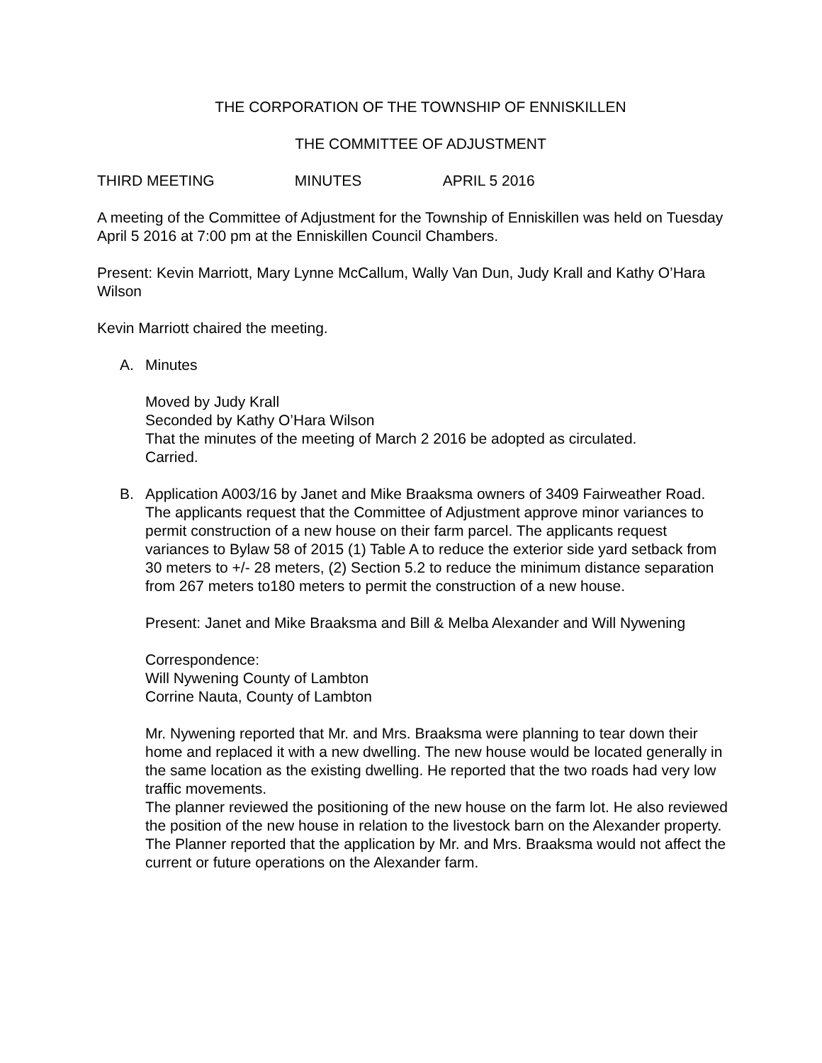THE CORPORATION OF THE TOWNSHIP OF ENNISKILLEN
THE COMMITTEE OF ADJUSTMENT
THIRD MEETING MINUTES APRIL 5 2016
A meeting of the Committee of Adjustment for the Township of Enniskillen was held on Tuesday April 5 2016 at 7:00 pm at the Enniskillen Council Chambers.
Present: Kevin Marriott, Mary Lynne McCallum, Wally Van Dun, Judy Krall and Kathy O’Hara Wilson
Kevin Marriott chaired the meeting.
A. Minutes
Moved by Judy Krall
Seconded by Kathy O’Hara Wilson
That the minutes of the meeting of March 2 2016 be adopted as circulated.
Carried.
B. Application A003/16 by Janet and Mike Braaksma owners of 3409 Fairweather Road. The applicants request that the Committee of Adjustment approve minor variances to permit construction of a new house on their farm parcel. The applicants request variances to Bylaw 58 of 2015 (1) Table A to reduce the exterior side yard setback from 30 meters to +/- 28 meters, (2) Section 5.2 to reduce the minimum distance separation from 267 meters to180 meters to permit the construction of a new house.
Present: Janet and Mike Braaksma and Bill & Melba Alexander and Will Nywening
Correspondence:
Will Nywening County of Lambton
Corrine Nauta, County of Lambton
Mr. Nywening reported that Mr. and Mrs. Braaksma were planning to tear down their home and replaced it with a new dwelling. The new house would be located generally in the same location as the existing dwelling. He reported that the two roads had very low traffic movements.
The planner reviewed the positioning of the new house on the farm lot. He also reviewed the position of the new house in relation to the livestock barn on the Alexander property. The Planner reported that the application by Mr. and Mrs. Braaksma would not affect the current or future operations on the Alexander farm.